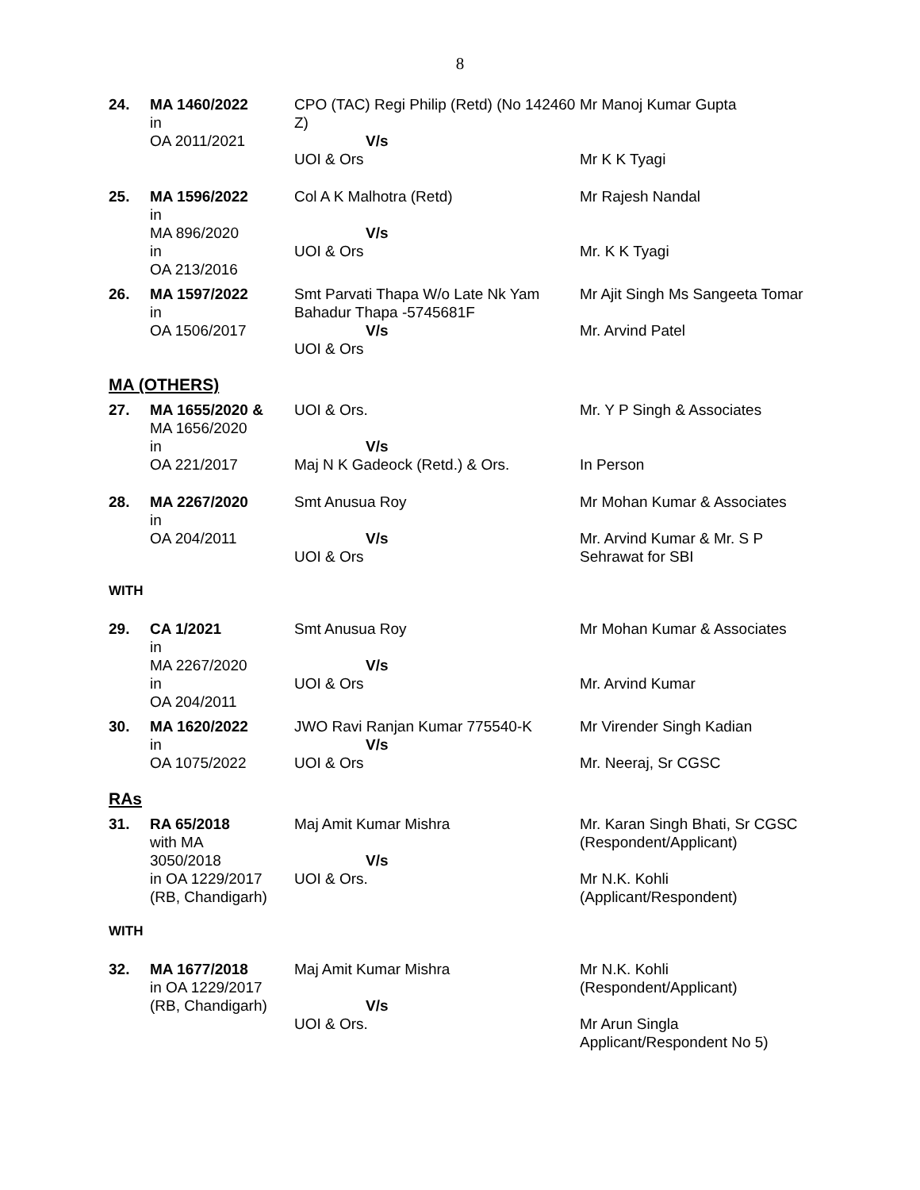8
| 24. | MA 1460/2022 in OA 2011/2021 | CPO (TAC) Regi Philip (Retd) (No 142460 Z) V/s UOI & Ors | Mr Manoj Kumar Gupta Mr K K Tyagi |
| 25. | MA 1596/2022 in MA 896/2020 in OA 213/2016 | Col A K Malhotra (Retd) V/s UOI & Ors | Mr Rajesh Nandal Mr. K K Tyagi |
| 26. | MA 1597/2022 in OA 1506/2017 | Smt Parvati Thapa W/o Late Nk Yam Bahadur Thapa -5745681F V/s UOI & Ors | Mr Ajit Singh Ms Sangeeta Tomar Mr. Arvind Patel |
MA (OTHERS)
| 27. | MA 1655/2020 & MA 1656/2020 in OA 221/2017 | UOI & Ors. V/s Maj N K Gadeock (Retd.) & Ors. | Mr. Y P Singh & Associates In Person |
| 28. | MA 2267/2020 in OA 204/2011 | Smt Anusua Roy V/s UOI & Ors | Mr Mohan Kumar & Associates Mr. Arvind Kumar & Mr. S P Sehrawat for SBI |
WITH
| 29. | CA 1/2021 in MA 2267/2020 in OA 204/2011 | Smt Anusua Roy V/s UOI & Ors | Mr Mohan Kumar & Associates Mr. Arvind Kumar |
| 30. | MA 1620/2022 in OA 1075/2022 | JWO Ravi Ranjan Kumar 775540-K V/s UOI & Ors | Mr Virender Singh Kadian Mr. Neeraj, Sr CGSC |
RAs
| 31. | RA 65/2018 with MA 3050/2018 in OA 1229/2017 (RB, Chandigarh) | Maj Amit Kumar Mishra V/s UOI & Ors. | Mr. Karan Singh Bhati, Sr CGSC (Respondent/Applicant) Mr N.K. Kohli (Applicant/Respondent) |
WITH
| 32. | MA 1677/2018 in OA 1229/2017 (RB, Chandigarh) | Maj Amit Kumar Mishra V/s UOI & Ors. | Mr N.K. Kohli (Respondent/Applicant) Mr Arun Singla Applicant/Respondent No 5) |